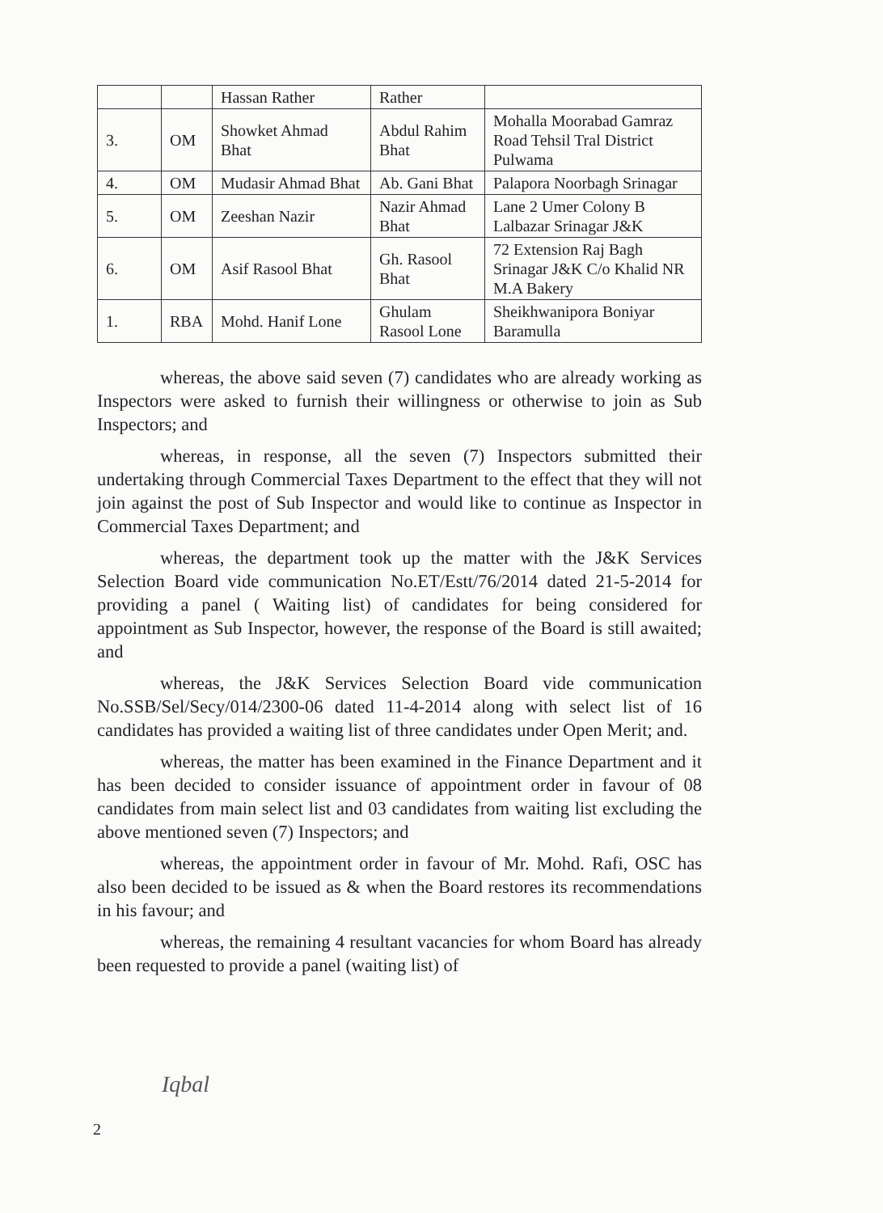| | | Hassan Rather | Rather | |
| 3. | OM | Showket Ahmad Bhat | Abdul Rahim Bhat | Mohalla Moorabad Gamraz Road Tehsil Tral District Pulwama |
| 4. | OM | Mudasir Ahmad Bhat | Ab. Gani Bhat | Palapora Noorbagh Srinagar |
| 5. | OM | Zeeshan Nazir | Nazir Ahmad Bhat | Lane 2 Umer Colony B Lalbazar Srinagar J&K |
| 6. | OM | Asif Rasool Bhat | Gh. Rasool Bhat | 72 Extension Raj Bagh Srinagar J&K C/o Khalid NR M.A Bakery |
| 1. | RBA | Mohd. Hanif Lone | Ghulam Rasool Lone | Sheikhwanipora Boniyar Baramulla |
whereas, the above said seven (7) candidates who are already working as Inspectors were asked to furnish their willingness or otherwise to join as Sub Inspectors; and
whereas, in response, all the seven (7) Inspectors submitted their undertaking through Commercial Taxes Department to the effect that they will not join against the post of Sub Inspector and would like to continue as Inspector in Commercial Taxes Department; and
whereas, the department took up the matter with the J&K Services Selection Board vide communication No.ET/Estt/76/2014 dated 21-5-2014 for providing a panel ( Waiting list) of candidates for being considered for appointment as Sub Inspector, however, the response of the Board is still awaited; and
whereas, the J&K Services Selection Board vide communication No.SSB/Sel/Secy/014/2300-06 dated 11-4-2014 along with select list of 16 candidates has provided a waiting list of three candidates under Open Merit; and.
whereas, the matter has been examined in the Finance Department and it has been decided to consider issuance of appointment order in favour of 08 candidates from main select list and 03 candidates from waiting list excluding the above mentioned seven (7) Inspectors; and
whereas, the appointment order in favour of Mr. Mohd. Rafi, OSC has also been decided to be issued as & when the Board restores its recommendations in his favour; and
whereas, the remaining 4 resultant vacancies for whom Board has already been requested to provide a panel (waiting list) of
Iqbal
2